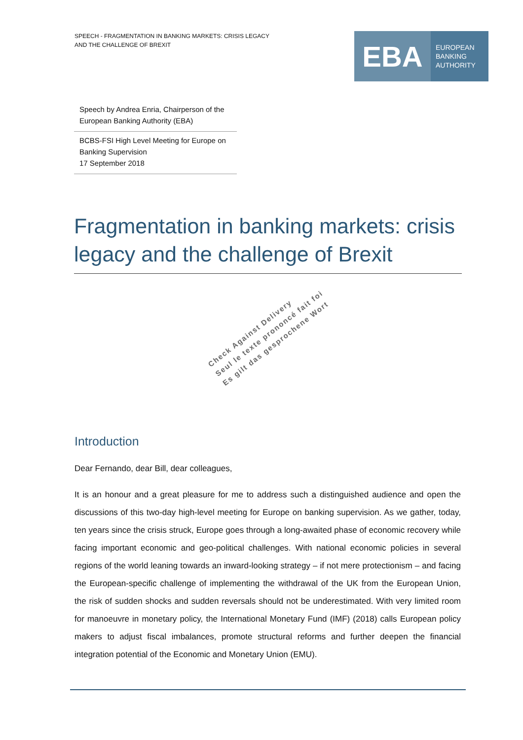SPEECH - FRAGMENTATION IN BANKING MARKETS: CRISIS LEGACY AND THE CHALLENGE OF BREXIT
EBA
EUROPEAN
BANKING
AUTHORITY
Speech by Andrea Enria, Chairperson of the European Banking Authority (EBA)
BCBS-FSI High Level Meeting for Europe on Banking Supervision
17 September 2018
Fragmentation in banking markets: crisis legacy and the challenge of Brexit
Check Against Delivery
Seul le texte prononcé fait foi
Es gilt das gesprochene Wort
Introduction
Dear Fernando, dear Bill, dear colleagues,
It is an honour and a great pleasure for me to address such a distinguished audience and open the discussions of this two-day high-level meeting for Europe on banking supervision. As we gather, today, ten years since the crisis struck, Europe goes through a long-awaited phase of economic recovery while facing important economic and geo-political challenges. With national economic policies in several regions of the world leaning towards an inward-looking strategy – if not mere protectionism – and facing the European-specific challenge of implementing the withdrawal of the UK from the European Union, the risk of sudden shocks and sudden reversals should not be underestimated. With very limited room for manoeuvre in monetary policy, the International Monetary Fund (IMF) (2018) calls European policy makers to adjust fiscal imbalances, promote structural reforms and further deepen the financial integration potential of the Economic and Monetary Union (EMU).